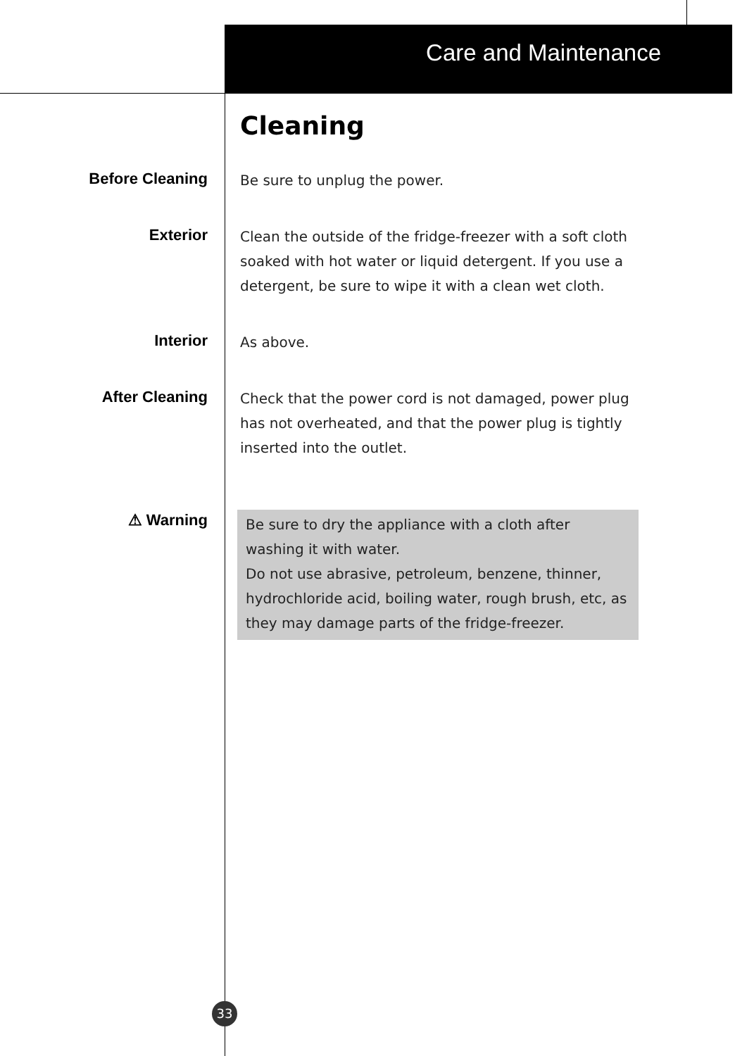Care and Maintenance
Cleaning
Before Cleaning
Be sure to unplug the power.
Exterior
Clean the outside of the fridge-freezer with a soft cloth soaked with hot water or liquid detergent. If you use a detergent, be sure to wipe it with a clean wet cloth.
Interior
As above.
After Cleaning
Check that the power cord is not damaged, power plug has not overheated, and that the power plug is tightly inserted into the outlet.
⚠ Warning
Be sure to dry the appliance with a cloth after washing it with water.
Do not use abrasive, petroleum, benzene, thinner, hydrochloride acid, boiling water, rough brush, etc, as they may damage parts of the fridge-freezer.
33